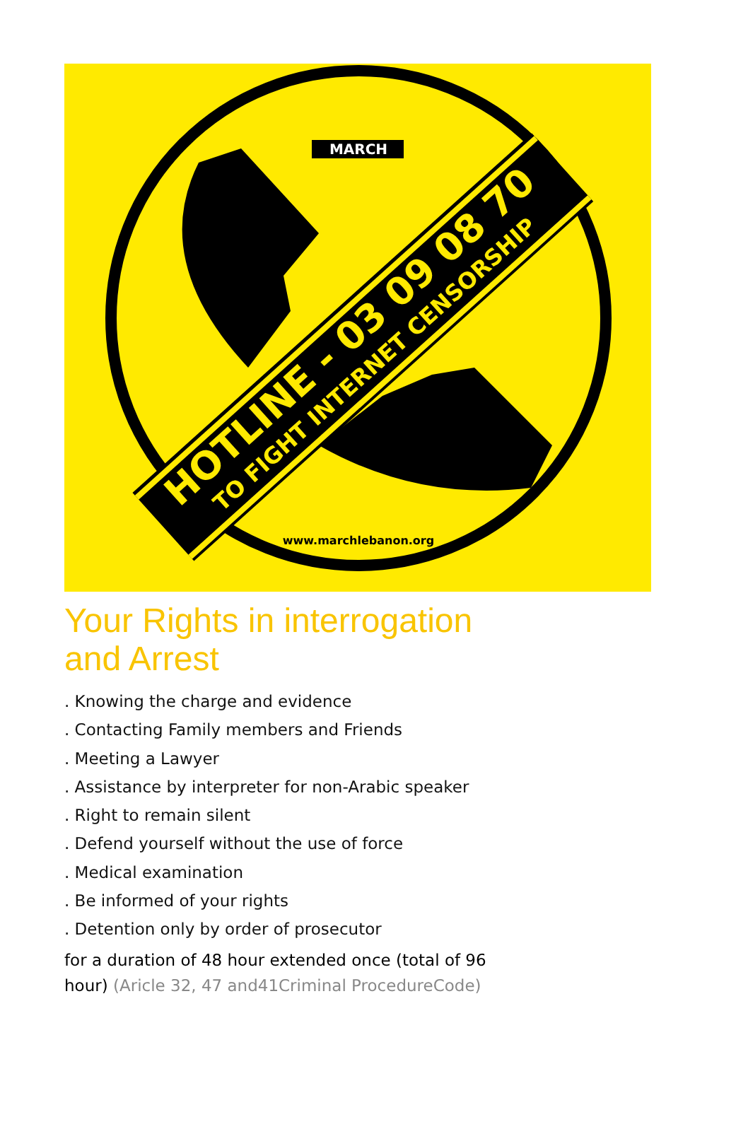HOTLINE - 03 09 08 70
TO FIGHT INTERNET CENSORSHIP
MARCH
www.marchlebanon.org
Your Rights in interrogation
and Arrest
. Knowing the charge and evidence
. Contacting Family members and Friends
. Meeting a Lawyer
. Assistance by interpreter for non-Arabic speaker
. Right to remain silent
. Defend yourself without the use of force
. Medical examination
. Be informed of your rights
. Detention only by order of prosecutor
for a duration of 48 hour extended once (total of 96 hour) (Aricle 32, 47 and41Criminal ProcedureCode)